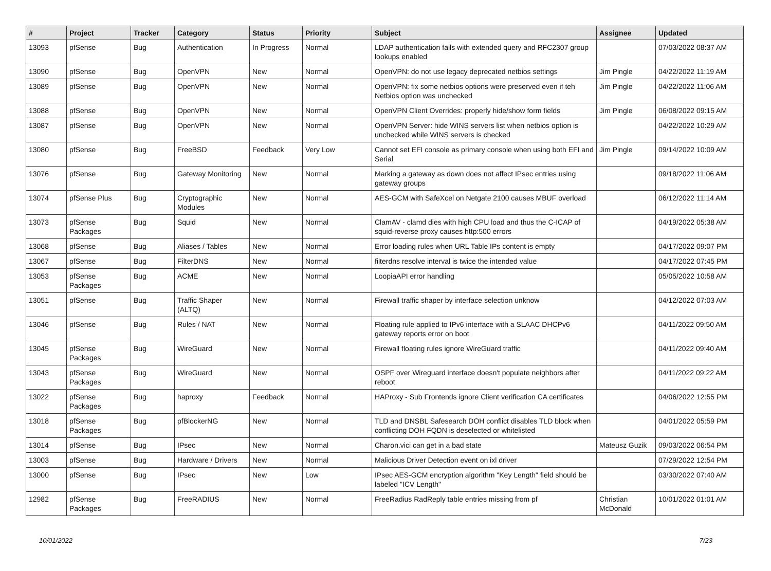| # | Project | Tracker | Category | Status | Priority | Subject | Assignee | Updated |
| --- | --- | --- | --- | --- | --- | --- | --- | --- |
| 13093 | pfSense | Bug | Authentication | In Progress | Normal | LDAP authentication fails with extended query and RFC2307 group lookups enabled | | 07/03/2022 08:37 AM |
| 13090 | pfSense | Bug | OpenVPN | New | Normal | OpenVPN: do not use legacy deprecated netbios settings | Jim Pingle | 04/22/2022 11:19 AM |
| 13089 | pfSense | Bug | OpenVPN | New | Normal | OpenVPN: fix some netbios options were preserved even if teh Netbios option was unchecked | Jim Pingle | 04/22/2022 11:06 AM |
| 13088 | pfSense | Bug | OpenVPN | New | Normal | OpenVPN Client Overrides: properly hide/show form fields | Jim Pingle | 06/08/2022 09:15 AM |
| 13087 | pfSense | Bug | OpenVPN | New | Normal | OpenVPN Server: hide WINS servers list when netbios option is unchecked while WINS servers is checked | | 04/22/2022 10:29 AM |
| 13080 | pfSense | Bug | FreeBSD | Feedback | Very Low | Cannot set EFI console as primary console when using both EFI and Serial | Jim Pingle | 09/14/2022 10:09 AM |
| 13076 | pfSense | Bug | Gateway Monitoring | New | Normal | Marking a gateway as down does not affect IPsec entries using gateway groups | | 09/18/2022 11:06 AM |
| 13074 | pfSense Plus | Bug | Cryptographic Modules | New | Normal | AES-GCM with SafeXcel on Netgate 2100 causes MBUF overload | | 06/12/2022 11:14 AM |
| 13073 | pfSense Packages | Bug | Squid | New | Normal | ClamAV - clamd dies with high CPU load and thus the C-ICAP of squid-reverse proxy causes http:500 errors | | 04/19/2022 05:38 AM |
| 13068 | pfSense | Bug | Aliases / Tables | New | Normal | Error loading rules when URL Table IPs content is empty | | 04/17/2022 09:07 PM |
| 13067 | pfSense | Bug | FilterDNS | New | Normal | filterdns resolve interval is twice the intended value | | 04/17/2022 07:45 PM |
| 13053 | pfSense Packages | Bug | ACME | New | Normal | LoopiaAPI error handling | | 05/05/2022 10:58 AM |
| 13051 | pfSense | Bug | Traffic Shaper (ALTQ) | New | Normal | Firewall traffic shaper by interface selection unknow | | 04/12/2022 07:03 AM |
| 13046 | pfSense | Bug | Rules / NAT | New | Normal | Floating rule applied to IPv6 interface with a SLAAC DHCPv6 gateway reports error on boot | | 04/11/2022 09:50 AM |
| 13045 | pfSense Packages | Bug | WireGuard | New | Normal | Firewall floating rules ignore WireGuard traffic | | 04/11/2022 09:40 AM |
| 13043 | pfSense Packages | Bug | WireGuard | New | Normal | OSPF over Wireguard interface doesn't populate neighbors after reboot | | 04/11/2022 09:22 AM |
| 13022 | pfSense Packages | Bug | haproxy | Feedback | Normal | HAProxy - Sub Frontends ignore Client verification CA certificates | | 04/06/2022 12:55 PM |
| 13018 | pfSense Packages | Bug | pfBlockerNG | New | Normal | TLD and DNSBL Safesearch DOH conflict disables TLD block when conflicting DOH FQDN is deselected or whitelisted | | 04/01/2022 05:59 PM |
| 13014 | pfSense | Bug | IPsec | New | Normal | Charon.vici can get in a bad state | Mateusz Guzik | 09/03/2022 06:54 PM |
| 13003 | pfSense | Bug | Hardware / Drivers | New | Normal | Malicious Driver Detection event on ixl driver | | 07/29/2022 12:54 PM |
| 13000 | pfSense | Bug | IPsec | New | Low | IPsec AES-GCM encryption algorithm "Key Length" field should be labeled "ICV Length" | | 03/30/2022 07:40 AM |
| 12982 | pfSense Packages | Bug | FreeRADIUS | New | Normal | FreeRadius RadReply table entries missing from pf | Christian McDonald | 10/01/2022 01:01 AM |
10/01/2022 7/23